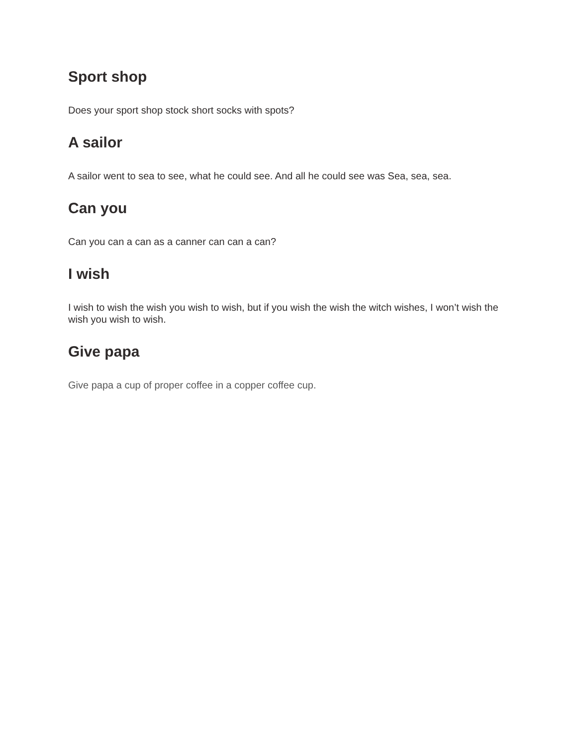Sport shop
Does your sport shop stock short socks with spots?
A sailor
A sailor went to sea to see, what he could see. And all he could see was Sea, sea, sea.
Can you
Can you can a can as a canner can can a can?
I wish
I wish to wish the wish you wish to wish, but if you wish the wish the witch wishes, I won’t wish the wish you wish to wish.
Give papa
Give papa a cup of proper coffee in a copper coffee cup.